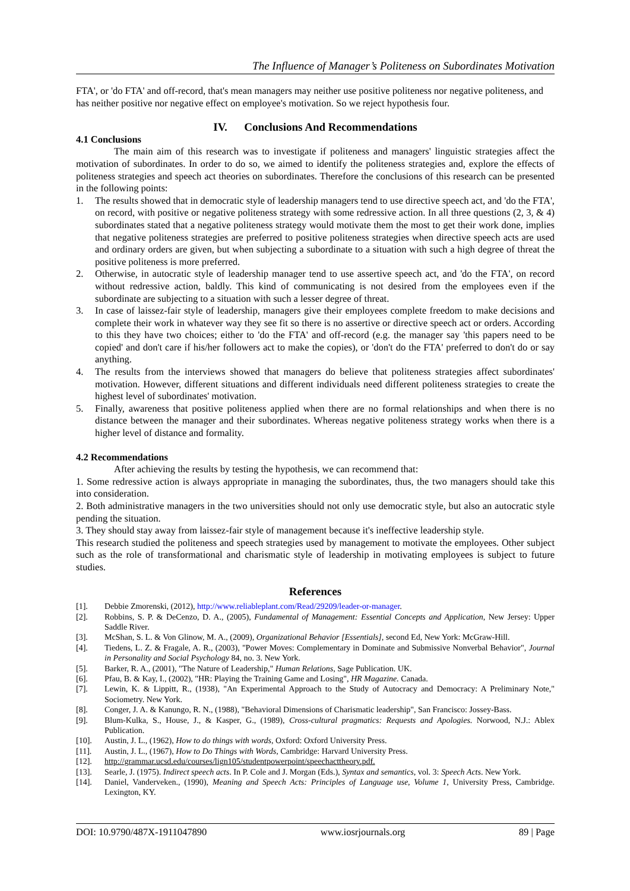The Influence of Manager’s Politeness on Subordinates Motivation
FTA', or 'do FTA' and off-record, that's mean managers may neither use positive politeness nor negative politeness, and has neither positive nor negative effect on employee's motivation. So we reject hypothesis four.
IV. Conclusions And Recommendations
4.1 Conclusions
The main aim of this research was to investigate if politeness and managers' linguistic strategies affect the motivation of subordinates. In order to do so, we aimed to identify the politeness strategies and, explore the effects of politeness strategies and speech act theories on subordinates. Therefore the conclusions of this research can be presented in the following points:
1. The results showed that in democratic style of leadership managers tend to use directive speech act, and 'do the FTA', on record, with positive or negative politeness strategy with some redressive action. In all three questions (2, 3, & 4) subordinates stated that a negative politeness strategy would motivate them the most to get their work done, implies that negative politeness strategies are preferred to positive politeness strategies when directive speech acts are used and ordinary orders are given, but when subjecting a subordinate to a situation with such a high degree of threat the positive politeness is more preferred.
2. Otherwise, in autocratic style of leadership manager tend to use assertive speech act, and 'do the FTA', on record without redressive action, baldly. This kind of communicating is not desired from the employees even if the subordinate are subjecting to a situation with such a lesser degree of threat.
3. In case of laissez-fair style of leadership, managers give their employees complete freedom to make decisions and complete their work in whatever way they see fit so there is no assertive or directive speech act or orders. According to this they have two choices; either to 'do the FTA' and off-record (e.g. the manager say 'this papers need to be copied' and don't care if his/her followers act to make the copies), or 'don't do the FTA' preferred to don't do or say anything.
4. The results from the interviews showed that managers do believe that politeness strategies affect subordinates' motivation. However, different situations and different individuals need different politeness strategies to create the highest level of subordinates' motivation.
5. Finally, awareness that positive politeness applied when there are no formal relationships and when there is no distance between the manager and their subordinates. Whereas negative politeness strategy works when there is a higher level of distance and formality.
4.2 Recommendations
After achieving the results by testing the hypothesis, we can recommend that:
1. Some redressive action is always appropriate in managing the subordinates, thus, the two managers should take this into consideration.
2. Both administrative managers in the two universities should not only use democratic style, but also an autocratic style pending the situation.
3. They should stay away from laissez-fair style of management because it's ineffective leadership style.
This research studied the politeness and speech strategies used by management to motivate the employees. Other subject such as the role of transformational and charismatic style of leadership in motivating employees is subject to future studies.
References
[1]. Debbie Zmorenski, (2012), http://www.reliableplant.com/Read/29209/leader-or-manager.
[2]. Robbins, S. P. & DeCenzo, D. A., (2005), Fundamental of Management: Essential Concepts and Application, New Jersey: Upper Saddle River.
[3]. McShan, S. L. & Von Glinow, M. A., (2009), Organizational Behavior [Essentials], second Ed, New York: McGraw-Hill.
[4]. Tiedens, L. Z. & Fragale, A. R., (2003), "Power Moves: Complementary in Dominate and Submissive Nonverbal Behavior", Journal in Personality and Social Psychology 84, no. 3. New York.
[5]. Barker, R. A., (2001), "The Nature of Leadership," Human Relations, Sage Publication. UK.
[6]. Pfau, B. & Kay, I., (2002), "HR: Playing the Training Game and Losing", HR Magazine. Canada.
[7]. Lewin, K. & Lippitt, R., (1938), "An Experimental Approach to the Study of Autocracy and Democracy: A Preliminary Note," Sociometry. New York.
[8]. Conger, J. A. & Kanungo, R. N., (1988), "Behavioral Dimensions of Charismatic leadership", San Francisco: Jossey-Bass.
[9]. Blum-Kulka, S., House, J., & Kasper, G., (1989), Cross-cultural pragmatics: Requests and Apologies. Norwood, N.J.: Ablex Publication.
[10]. Austin, J. L., (1962), How to do things with words, Oxford: Oxford University Press.
[11]. Austin, J. L., (1967), How to Do Things with Words, Cambridge: Harvard University Press.
[12]. http://grammar.ucsd.edu/courses/lign105/studentpowerpoint/speechacttheory.pdf.
[13]. Searle, J. (1975). Indirect speech acts. In P. Cole and J. Morgan (Eds.), Syntax and semantics, vol. 3: Speech Acts. New York.
[14]. Daniel, Vanderveken., (1990), Meaning and Speech Acts: Principles of Language use, Volume 1, University Press, Cambridge. Lexington, KY.
DOI: 10.9790/487X-1911047890 www.iosrjournals.org 89 | Page